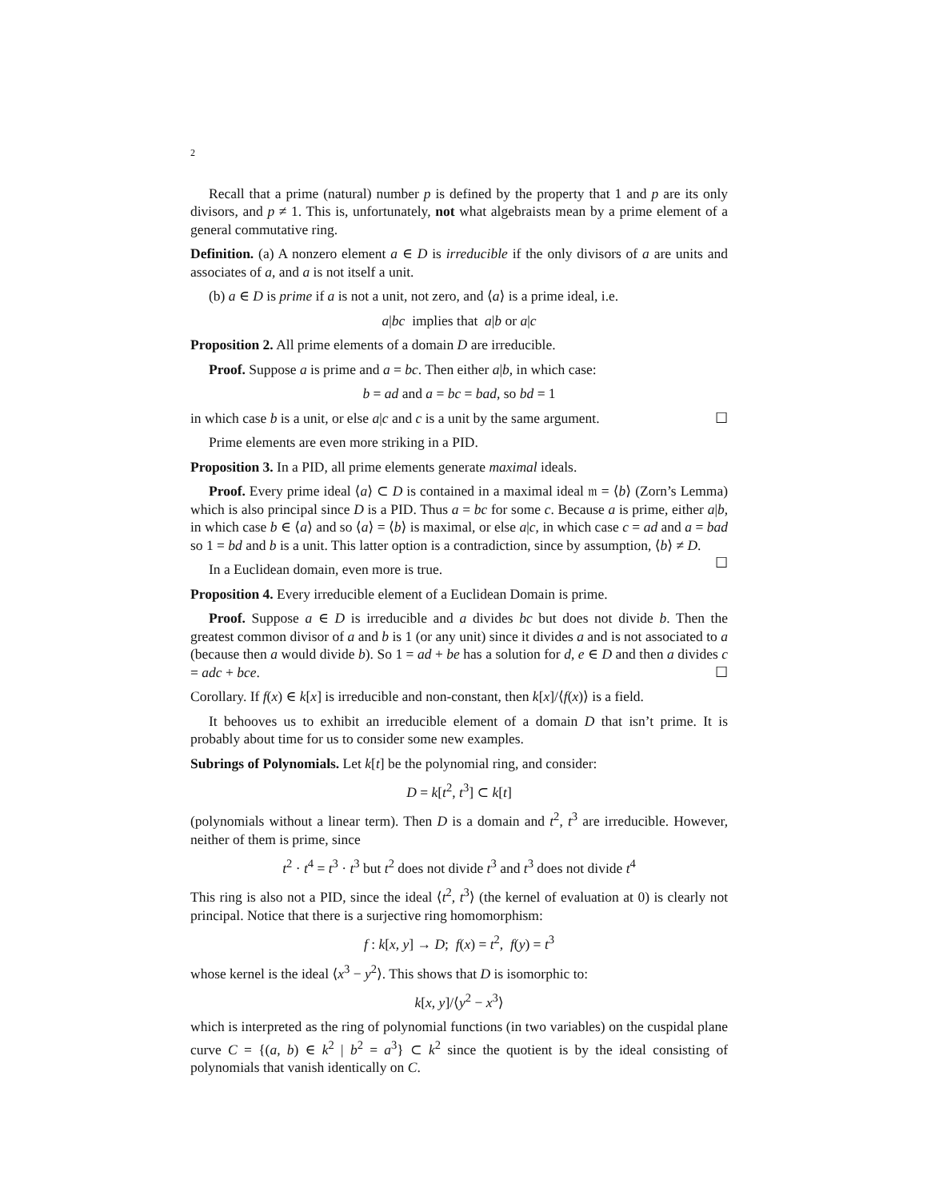2
Recall that a prime (natural) number p is defined by the property that 1 and p are its only divisors, and p ≠ 1. This is, unfortunately, not what algebraists mean by a prime element of a general commutative ring.
Definition. (a) A nonzero element a ∈ D is irreducible if the only divisors of a are units and associates of a, and a is not itself a unit.
(b) a ∈ D is prime if a is not a unit, not zero, and ⟨a⟩ is a prime ideal, i.e.
a|bc implies that a|b or a|c
Proposition 2. All prime elements of a domain D are irreducible.
Proof. Suppose a is prime and a = bc. Then either a|b, in which case:
b = ad and a = bc = bad, so bd = 1
in which case b is a unit, or else a|c and c is a unit by the same argument. ☐
Prime elements are even more striking in a PID.
Proposition 3. In a PID, all prime elements generate maximal ideals.
Proof. Every prime ideal ⟨a⟩ ⊂ D is contained in a maximal ideal 𝔪 = ⟨b⟩ (Zorn’s Lemma) which is also principal since D is a PID. Thus a = bc for some c. Because a is prime, either a|b, in which case b ∈ ⟨a⟩ and so ⟨a⟩ = ⟨b⟩ is maximal, or else a|c, in which case c = ad and a = bad so 1 = bd and b is a unit. This latter option is a contradiction, since by assumption, ⟨b⟩ ≠ D. ☐
In a Euclidean domain, even more is true.
Proposition 4. Every irreducible element of a Euclidean Domain is prime.
Proof. Suppose a ∈ D is irreducible and a divides bc but does not divide b. Then the greatest common divisor of a and b is 1 (or any unit) since it divides a and is not associated to a (because then a would divide b). So 1 = ad + be has a solution for d, e ∈ D and then a divides c = adc + bce. ☐
Corollary. If f(x) ∈ k[x] is irreducible and non-constant, then k[x]/⟨f(x)⟩ is a field.
It behooves us to exhibit an irreducible element of a domain D that isn’t prime. It is probably about time for us to consider some new examples.
Subrings of Polynomials. Let k[t] be the polynomial ring, and consider:
D = k[t<sup>2</sup>, t<sup>3</sup>] ⊂ k[t]
(polynomials without a linear term). Then D is a domain and t<sup>2</sup>, t<sup>3</sup> are irreducible. However, neither of them is prime, since
t<sup>2</sup> · t<sup>4</sup> = t<sup>3</sup> · t<sup>3</sup> but t<sup>2</sup> does not divide t<sup>3</sup> and t<sup>3</sup> does not divide t<sup>4</sup>
This ring is also not a PID, since the ideal ⟨t<sup>2</sup>, t<sup>3</sup>⟩ (the kernel of evaluation at 0) is clearly not principal. Notice that there is a surjective ring homomorphism:
f : k[x, y] → D; f(x) = t<sup>2</sup>, f(y) = t<sup>3</sup>
whose kernel is the ideal ⟨x<sup>3</sup> − y<sup>2</sup>⟩. This shows that D is isomorphic to:
k[x, y]/⟨y<sup>2</sup> − x<sup>3</sup>⟩
which is interpreted as the ring of polynomial functions (in two variables) on the cuspidal plane curve C = {(a, b) ∈ k<sup>2</sup> | b<sup>2</sup> = a<sup>3</sup>} ⊂ k<sup>2</sup> since the quotient is by the ideal consisting of polynomials that vanish identically on C.